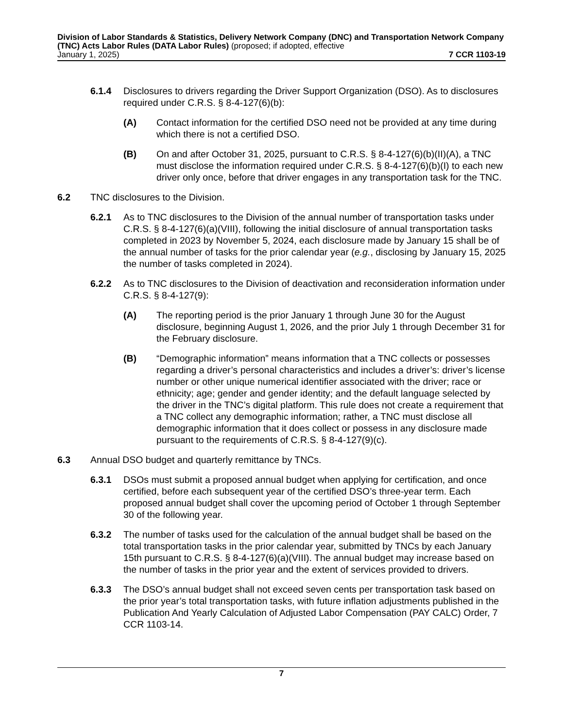Division of Labor Standards & Statistics, Delivery Network Company (DNC) and Transportation Network Company (TNC) Acts Labor Rules (DATA Labor Rules) (proposed; if adopted, effective
January 1, 2025) 7 CCR 1103-19
6.1.4 Disclosures to drivers regarding the Driver Support Organization (DSO). As to disclosures required under C.R.S. § 8-4-127(6)(b):
(A) Contact information for the certified DSO need not be provided at any time during which there is not a certified DSO.
(B) On and after October 31, 2025, pursuant to C.R.S. § 8-4-127(6)(b)(II)(A), a TNC must disclose the information required under C.R.S. § 8-4-127(6)(b)(I) to each new driver only once, before that driver engages in any transportation task for the TNC.
6.2 TNC disclosures to the Division.
6.2.1 As to TNC disclosures to the Division of the annual number of transportation tasks under C.R.S. § 8-4-127(6)(a)(VIII), following the initial disclosure of annual transportation tasks completed in 2023 by November 5, 2024, each disclosure made by January 15 shall be of the annual number of tasks for the prior calendar year (e.g., disclosing by January 15, 2025 the number of tasks completed in 2024).
6.2.2 As to TNC disclosures to the Division of deactivation and reconsideration information under C.R.S. § 8-4-127(9):
(A) The reporting period is the prior January 1 through June 30 for the August disclosure, beginning August 1, 2026, and the prior July 1 through December 31 for the February disclosure.
(B) “Demographic information” means information that a TNC collects or possesses regarding a driver’s personal characteristics and includes a driver’s: driver’s license number or other unique numerical identifier associated with the driver; race or ethnicity; age; gender and gender identity; and the default language selected by the driver in the TNC’s digital platform. This rule does not create a requirement that a TNC collect any demographic information; rather, a TNC must disclose all demographic information that it does collect or possess in any disclosure made pursuant to the requirements of C.R.S. § 8-4-127(9)(c).
6.3 Annual DSO budget and quarterly remittance by TNCs.
6.3.1 DSOs must submit a proposed annual budget when applying for certification, and once certified, before each subsequent year of the certified DSO’s three-year term. Each proposed annual budget shall cover the upcoming period of October 1 through September 30 of the following year.
6.3.2 The number of tasks used for the calculation of the annual budget shall be based on the total transportation tasks in the prior calendar year, submitted by TNCs by each January 15th pursuant to C.R.S. § 8-4-127(6)(a)(VIII). The annual budget may increase based on the number of tasks in the prior year and the extent of services provided to drivers.
6.3.3 The DSO’s annual budget shall not exceed seven cents per transportation task based on the prior year’s total transportation tasks, with future inflation adjustments published in the Publication And Yearly Calculation of Adjusted Labor Compensation (PAY CALC) Order, 7 CCR 1103-14.
7